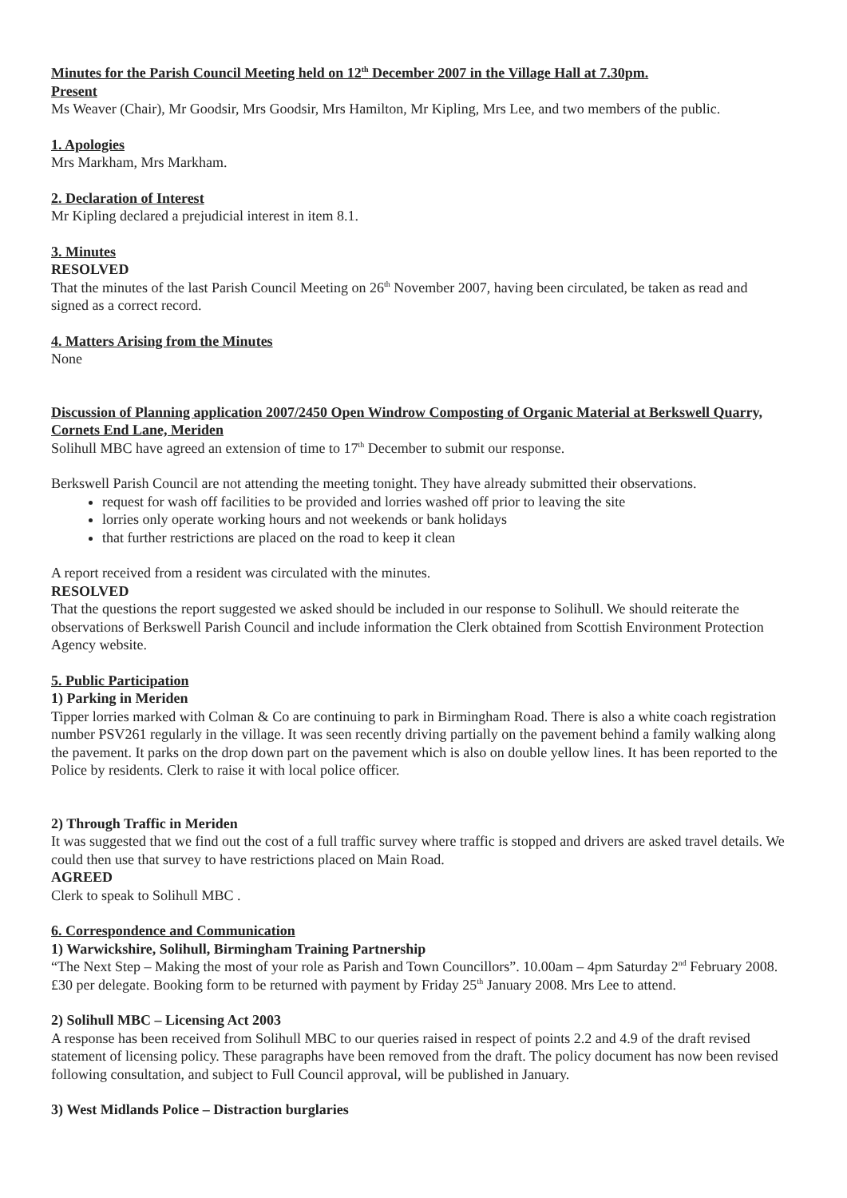Minutes for the Parish Council Meeting held on 12<sup>th</sup> December 2007 in the Village Hall at 7.30pm.
Present
Ms Weaver (Chair), Mr Goodsir, Mrs Goodsir, Mrs Hamilton, Mr Kipling, Mrs Lee, and two members of the public.
1. Apologies
Mrs Markham, Mrs Markham.
2. Declaration of Interest
Mr Kipling declared a prejudicial interest in item 8.1.
3. Minutes
RESOLVED
That the minutes of the last Parish Council Meeting on 26<sup>th</sup> November 2007, having been circulated, be taken as read and signed as a correct record.
4. Matters Arising from the Minutes
None
Discussion of Planning application 2007/2450 Open Windrow Composting of Organic Material at Berkswell Quarry, Cornets End Lane, Meriden
Solihull MBC have agreed an extension of time to 17<sup>th</sup> December to submit our response.
Berkswell Parish Council are not attending the meeting tonight. They have already submitted their observations.
request for wash off facilities to be provided and lorries washed off prior to leaving the site
lorries only operate working hours and not weekends or bank holidays
that further restrictions are placed on the road to keep it clean
A report received from a resident was circulated with the minutes.
RESOLVED
That the questions the report suggested we asked should be included in our response to Solihull. We should reiterate the observations of Berkswell Parish Council and include information the Clerk obtained from Scottish Environment Protection Agency website.
5. Public Participation
1) Parking in Meriden
Tipper lorries marked with Colman & Co are continuing to park in Birmingham Road. There is also a white coach registration number PSV261 regularly in the village. It was seen recently driving partially on the pavement behind a family walking along the pavement. It parks on the drop down part on the pavement which is also on double yellow lines. It has been reported to the Police by residents. Clerk to raise it with local police officer.
2) Through Traffic in Meriden
It was suggested that we find out the cost of a full traffic survey where traffic is stopped and drivers are asked travel details. We could then use that survey to have restrictions placed on Main Road.
AGREED
Clerk to speak to Solihull MBC .
6. Correspondence and Communication
1) Warwickshire, Solihull, Birmingham Training Partnership
“The Next Step – Making the most of your role as Parish and Town Councillors”. 10.00am – 4pm Saturday 2<sup>nd</sup> February 2008. £30 per delegate. Booking form to be returned with payment by Friday 25<sup>th</sup> January 2008. Mrs Lee to attend.
2) Solihull MBC – Licensing Act 2003
A response has been received from Solihull MBC to our queries raised in respect of points 2.2 and 4.9 of the draft revised statement of licensing policy. These paragraphs have been removed from the draft. The policy document has now been revised following consultation, and subject to Full Council approval, will be published in January.
3) West Midlands Police – Distraction burglaries